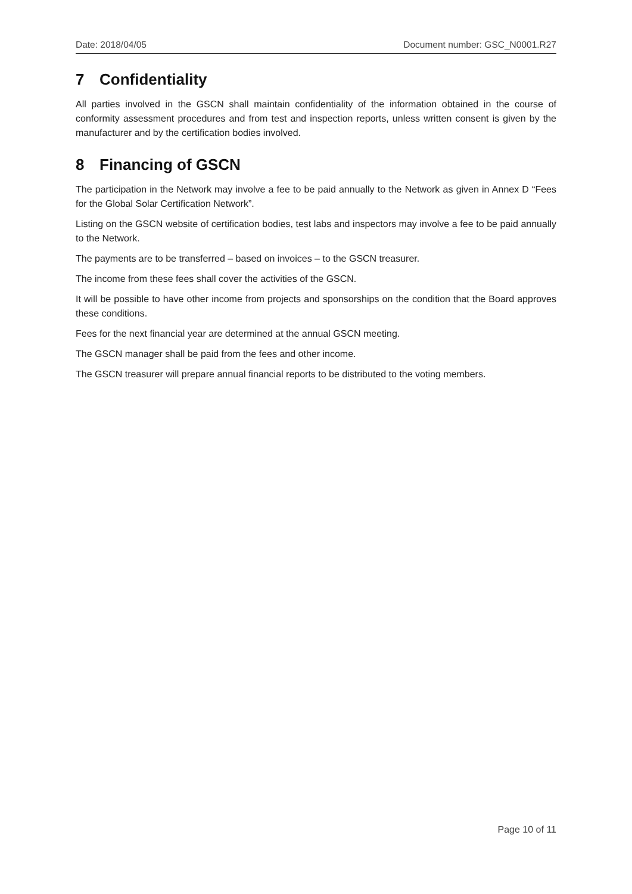Date: 2018/04/05 Document number: GSC_N0001.R27
7 Confidentiality
All parties involved in the GSCN shall maintain confidentiality of the information obtained in the course of conformity assessment procedures and from test and inspection reports, unless written consent is given by the manufacturer and by the certification bodies involved.
8 Financing of GSCN
The participation in the Network may involve a fee to be paid annually to the Network as given in Annex D “Fees for the Global Solar Certification Network”.
Listing on the GSCN website of certification bodies, test labs and inspectors may involve a fee to be paid annually to the Network.
The payments are to be transferred – based on invoices – to the GSCN treasurer.
The income from these fees shall cover the activities of the GSCN.
It will be possible to have other income from projects and sponsorships on the condition that the Board approves these conditions.
Fees for the next financial year are determined at the annual GSCN meeting.
The GSCN manager shall be paid from the fees and other income.
The GSCN treasurer will prepare annual financial reports to be distributed to the voting members.
Page 10 of 11